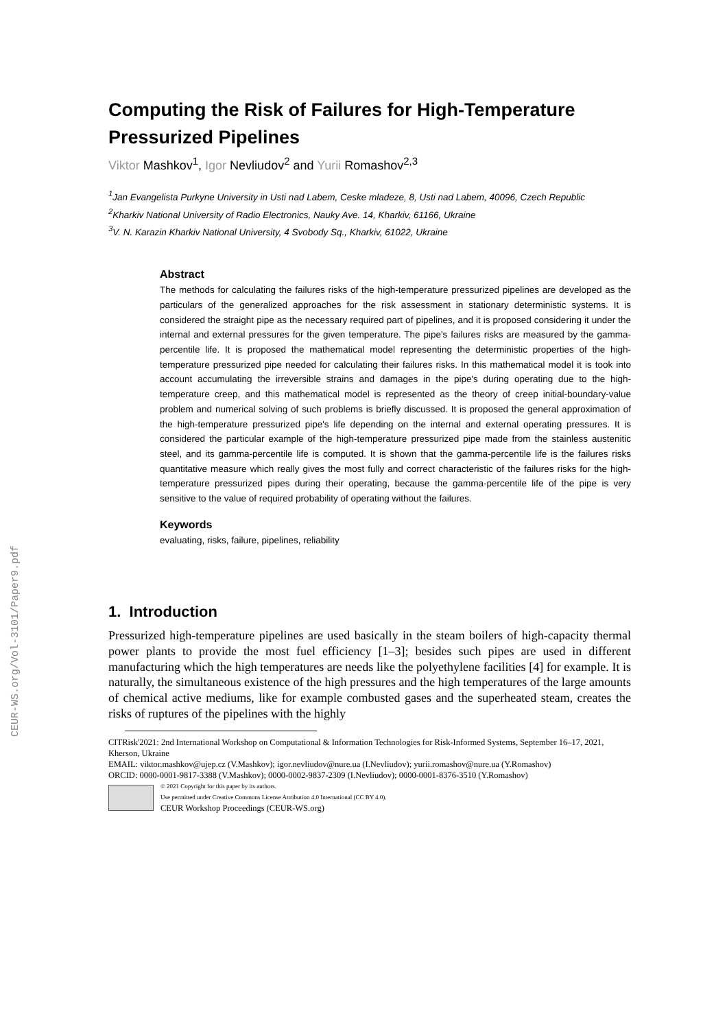CEUR-WS.org/Vol-3101/Paper9.pdf
Computing the Risk of Failures for High-Temperature Pressurized Pipelines
Viktor Mashkov<sup>1</sup>, Igor Nevliudov<sup>2</sup> and Yurii Romashov<sup>2,3</sup>
<sup>1</sup> Jan Evangelista Purkyne University in Usti nad Labem, Ceske mladeze, 8, Usti nad Labem, 40096, Czech Republic
<sup>2</sup> Kharkiv National University of Radio Electronics, Nauky Ave. 14, Kharkiv, 61166, Ukraine
<sup>3</sup> V. N. Karazin Kharkiv National University, 4 Svobody Sq., Kharkiv, 61022, Ukraine
Abstract
The methods for calculating the failures risks of the high-temperature pressurized pipelines are developed as the particulars of the generalized approaches for the risk assessment in stationary deterministic systems. It is considered the straight pipe as the necessary required part of pipelines, and it is proposed considering it under the internal and external pressures for the given temperature. The pipe's failures risks are measured by the gamma-percentile life. It is proposed the mathematical model representing the deterministic properties of the high-temperature pressurized pipe needed for calculating their failures risks. In this mathematical model it is took into account accumulating the irreversible strains and damages in the pipe's during operating due to the high-temperature creep, and this mathematical model is represented as the theory of creep initial-boundary-value problem and numerical solving of such problems is briefly discussed. It is proposed the general approximation of the high-temperature pressurized pipe's life depending on the internal and external operating pressures. It is considered the particular example of the high-temperature pressurized pipe made from the stainless austenitic steel, and its gamma-percentile life is computed. It is shown that the gamma-percentile life is the failures risks quantitative measure which really gives the most fully and correct characteristic of the failures risks for the high-temperature pressurized pipes during their operating, because the gamma-percentile life of the pipe is very sensitive to the value of required probability of operating without the failures.
Keywords
evaluating, risks, failure, pipelines, reliability
1. Introduction
Pressurized high-temperature pipelines are used basically in the steam boilers of high-capacity thermal power plants to provide the most fuel efficiency [1–3]; besides such pipes are used in different manufacturing which the high temperatures are needs like the polyethylene facilities [4] for example. It is naturally, the simultaneous existence of the high pressures and the high temperatures of the large amounts of chemical active mediums, like for example combusted gases and the superheated steam, creates the risks of ruptures of the pipelines with the highly
CITRisk'2021: 2nd International Workshop on Computational & Information Technologies for Risk-Informed Systems, September 16–17, 2021, Kherson, Ukraine
EMAIL: viktor.mashkov@ujep.cz (V.Mashkov); igor.nevliudov@nure.ua (I.Nevliudov); yurii.romashov@nure.ua (Y.Romashov)
ORCID: 0000-0001-9817-3388 (V.Mashkov); 0000-0002-9837-2309 (I.Nevliudov); 0000-0001-8376-3510 (Y.Romashov)
© 2021 Copyright for this paper by its authors.
Use permitted under Creative Commons License Attribution 4.0 International (CC BY 4.0).
CEUR Workshop Proceedings (CEUR-WS.org)